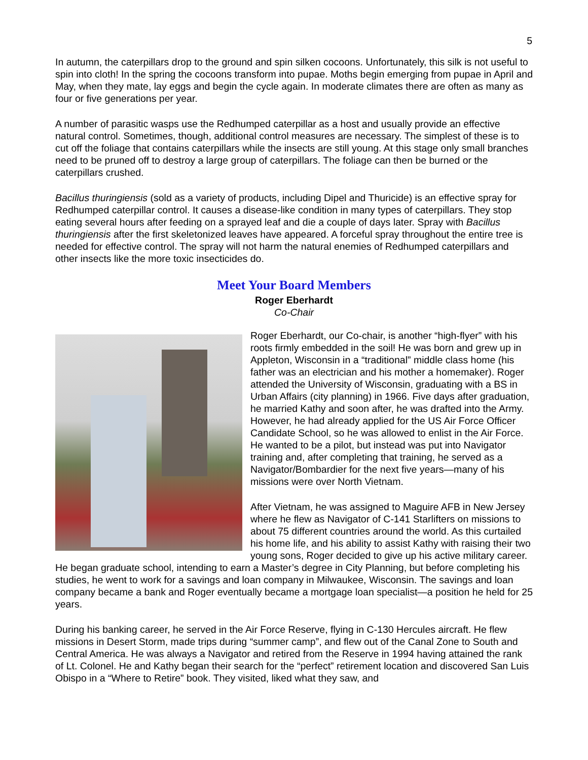5
In autumn, the caterpillars drop to the ground and spin silken cocoons. Unfortunately, this silk is not useful to spin into cloth! In the spring the cocoons transform into pupae. Moths begin emerging from pupae in April and May, when they mate, lay eggs and begin the cycle again. In moderate climates there are often as many as four or five generations per year.
A number of parasitic wasps use the Redhumped caterpillar as a host and usually provide an effective natural control. Sometimes, though, additional control measures are necessary. The simplest of these is to cut off the foliage that contains caterpillars while the insects are still young. At this stage only small branches need to be pruned off to destroy a large group of caterpillars. The foliage can then be burned or the caterpillars crushed.
Bacillus thuringiensis (sold as a variety of products, including Dipel and Thuricide) is an effective spray for Redhumped caterpillar control. It causes a disease-like condition in many types of caterpillars. They stop eating several hours after feeding on a sprayed leaf and die a couple of days later. Spray with Bacillus thuringiensis after the first skeletonized leaves have appeared. A forceful spray throughout the entire tree is needed for effective control. The spray will not harm the natural enemies of Redhumped caterpillars and other insects like the more toxic insecticides do.
Meet Your Board Members
Roger Eberhardt
Co-Chair
Roger Eberhardt, our Co-chair, is another “high-flyer” with his roots firmly embedded in the soil! He was born and grew up in Appleton, Wisconsin in a “traditional” middle class home (his father was an electrician and his mother a homemaker). Roger attended the University of Wisconsin, graduating with a BS in Urban Affairs (city planning) in 1966. Five days after graduation, he married Kathy and soon after, he was drafted into the Army. However, he had already applied for the US Air Force Officer Candidate School, so he was allowed to enlist in the Air Force. He wanted to be a pilot, but instead was put into Navigator training and, after completing that training, he served as a Navigator/Bombardier for the next five years—many of his missions were over North Vietnam.
After Vietnam, he was assigned to Maguire AFB in New Jersey where he flew as Navigator of C-141 Starlifters on missions to about 75 different countries around the world. As this curtailed his home life, and his ability to assist Kathy with raising their two young sons, Roger decided to give up his active military career. He began graduate school, intending to earn a Master’s degree in City Planning, but before completing his studies, he went to work for a savings and loan company in Milwaukee, Wisconsin. The savings and loan company became a bank and Roger eventually became a mortgage loan specialist—a position he held for 25 years.
During his banking career, he served in the Air Force Reserve, flying in C-130 Hercules aircraft. He flew missions in Desert Storm, made trips during “summer camp”, and flew out of the Canal Zone to South and Central America. He was always a Navigator and retired from the Reserve in 1994 having attained the rank of Lt. Colonel. He and Kathy began their search for the “perfect” retirement location and discovered San Luis Obispo in a “Where to Retire” book. They visited, liked what they saw, and